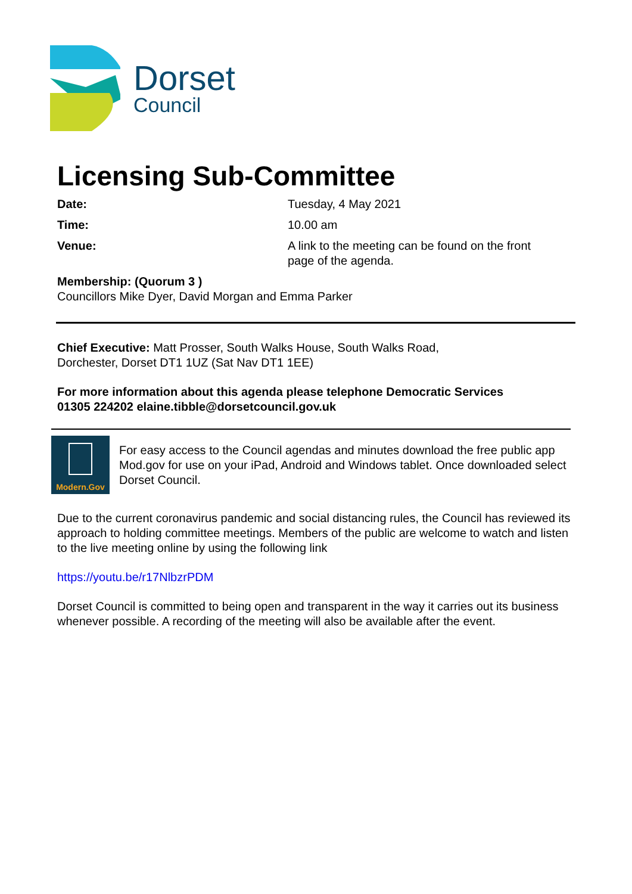Dorset
Council
Licensing Sub-Committee
Date: Tuesday, 4 May 2021
Time: 10.00 am
Venue: A link to the meeting can be found on the front
page of the agenda.
Membership: (Quorum 3 )
Councillors Mike Dyer, David Morgan and Emma Parker
Chief Executive: Matt Prosser, South Walks House, South Walks Road,
Dorchester, Dorset DT1 1UZ (Sat Nav DT1 1EE)
For more information about this agenda please telephone Democratic Services
01305 224202 elaine.tibble@dorsetcouncil.gov.uk
Modern.Gov
For easy access to the Council agendas and minutes download the free public app Mod.gov for use on your iPad, Android and Windows tablet. Once downloaded select Dorset Council.
Due to the current coronavirus pandemic and social distancing rules, the Council has reviewed its approach to holding committee meetings. Members of the public are welcome to watch and listen to the live meeting online by using the following link
https://youtu.be/r17NlbzrPDM
Dorset Council is committed to being open and transparent in the way it carries out its business whenever possible. A recording of the meeting will also be available after the event.